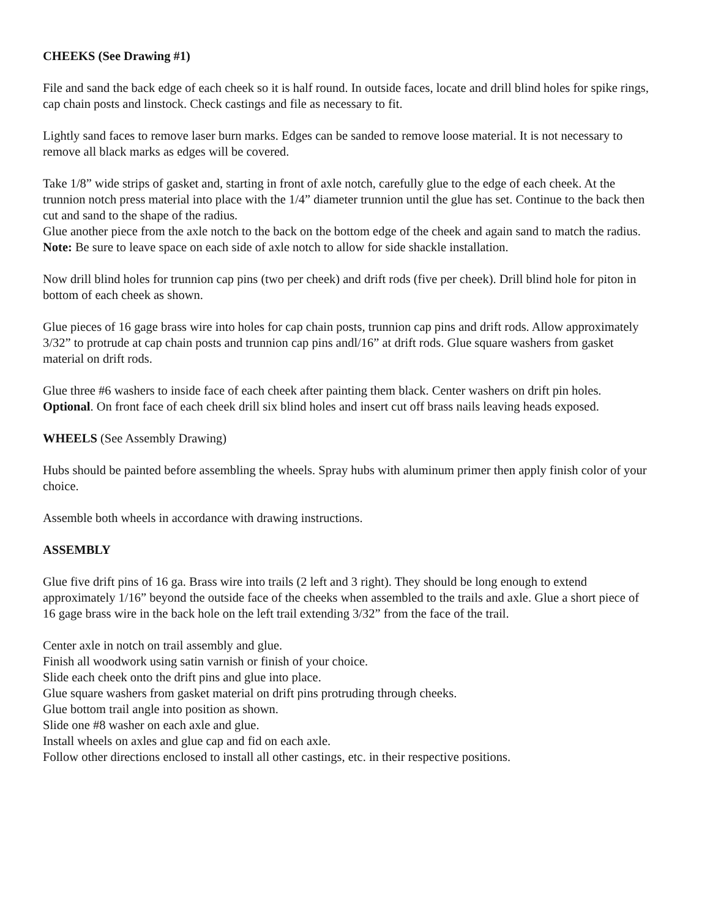CHEEKS (See Drawing #1)
File and sand the back edge of each cheek so it is half round. In outside faces, locate and drill blind holes for spike rings, cap chain posts and linstock. Check castings and file as necessary to fit.
Lightly sand faces to remove laser burn marks. Edges can be sanded to remove loose material. It is not necessary to remove all black marks as edges will be covered.
Take 1/8” wide strips of gasket and, starting in front of axle notch, carefully glue to the edge of each cheek. At the trunnion notch press material into place with the 1/4” diameter trunnion until the glue has set. Continue to the back then cut and sand to the shape of the radius.
Glue another piece from the axle notch to the back on the bottom edge of the cheek and again sand to match the radius.
Note: Be sure to leave space on each side of axle notch to allow for side shackle installation.
Now drill blind holes for trunnion cap pins (two per cheek) and drift rods (five per cheek). Drill blind hole for piton in bottom of each cheek as shown.
Glue pieces of 16 gage brass wire into holes for cap chain posts, trunnion cap pins and drift rods. Allow approximately 3/32” to protrude at cap chain posts and trunnion cap pins andl/16” at drift rods. Glue square washers from gasket material on drift rods.
Glue three #6 washers to inside face of each cheek after painting them black. Center washers on drift pin holes.
Optional. On front face of each cheek drill six blind holes and insert cut off brass nails leaving heads exposed.
WHEELS (See Assembly Drawing)
Hubs should be painted before assembling the wheels. Spray hubs with aluminum primer then apply finish color of your choice.
Assemble both wheels in accordance with drawing instructions.
ASSEMBLY
Glue five drift pins of 16 ga. Brass wire into trails (2 left and 3 right). They should be long enough to extend approximately 1/16” beyond the outside face of the cheeks when assembled to the trails and axle. Glue a short piece of 16 gage brass wire in the back hole on the left trail extending 3/32” from the face of the trail.
Center axle in notch on trail assembly and glue.
Finish all woodwork using satin varnish or finish of your choice.
Slide each cheek onto the drift pins and glue into place.
Glue square washers from gasket material on drift pins protruding through cheeks.
Glue bottom trail angle into position as shown.
Slide one #8 washer on each axle and glue.
Install wheels on axles and glue cap and fid on each axle.
Follow other directions enclosed to install all other castings, etc. in their respective positions.